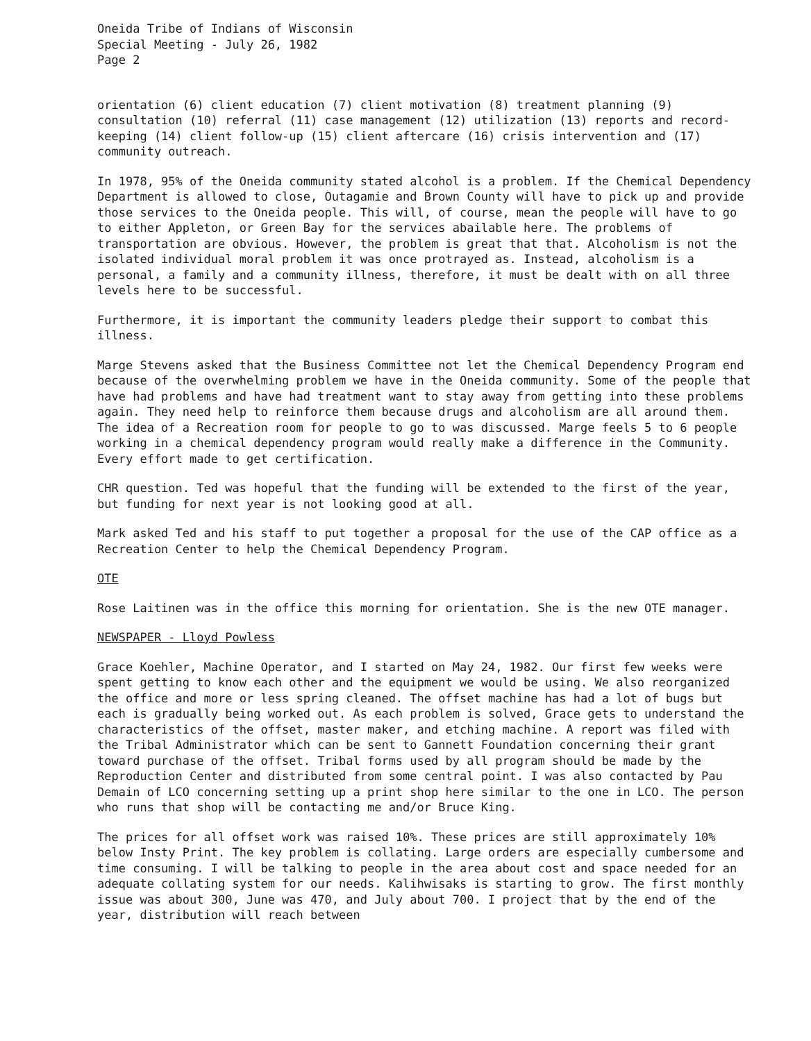Oneida Tribe of Indians of Wisconsin
Special Meeting - July 26, 1982
Page 2
orientation (6) client education (7) client motivation (8) treatment planning (9) consultation (10) referral (11) case management (12) utilization (13) reports and record-keeping (14) client follow-up (15) client aftercare (16) crisis intervention and (17) community outreach.
In 1978, 95% of the Oneida community stated alcohol is a problem. If the Chemical Dependency Department is allowed to close, Outagamie and Brown County will have to pick up and provide those services to the Oneida people. This will, of course, mean the people will have to go to either Appleton, or Green Bay for the services abailable here. The problems of transportation are obvious. However, the problem is great that that. Alcoholism is not the isolated individual moral problem it was once protrayed as. Instead, alcoholism is a personal, a family and a community illness, therefore, it must be dealt with on all three levels here to be successful.
Furthermore, it is important the community leaders pledge their support to combat this illness.
Marge Stevens asked that the Business Committee not let the Chemical Dependency Program end because of the overwhelming problem we have in the Oneida community. Some of the people that have had problems and have had treatment want to stay away from getting into these problems again. They need help to reinforce them because drugs and alcoholism are all around them. The idea of a Recreation room for people to go to was discussed. Marge feels 5 to 6 people working in a chemical dependency program would really make a difference in the Community. Every effort made to get certification.
CHR question. Ted was hopeful that the funding will be extended to the first of the year, but funding for next year is not looking good at all.
Mark asked Ted and his staff to put together a proposal for the use of the CAP office as a Recreation Center to help the Chemical Dependency Program.
OTE
Rose Laitinen was in the office this morning for orientation. She is the new OTE manager.
NEWSPAPER - Lloyd Powless
Grace Koehler, Machine Operator, and I started on May 24, 1982. Our first few weeks were spent getting to know each other and the equipment we would be using. We also reorganized the office and more or less spring cleaned. The offset machine has had a lot of bugs but each is gradually being worked out. As each problem is solved, Grace gets to understand the characteristics of the offset, master maker, and etching machine. A report was filed with the Tribal Administrator which can be sent to Gannett Foundation concerning their grant toward purchase of the offset. Tribal forms used by all program should be made by the Reproduction Center and distributed from some central point. I was also contacted by Pau Demain of LCO concerning setting up a print shop here similar to the one in LCO. The person who runs that shop will be contacting me and/or Bruce King.
The prices for all offset work was raised 10%. These prices are still approximately 10% below Insty Print. The key problem is collating. Large orders are especially cumbersome and time consuming. I will be talking to people in the area about cost and space needed for an adequate collating system for our needs. Kalihwisaks is starting to grow. The first monthly issue was about 300, June was 470, and July about 700. I project that by the end of the year, distribution will reach between